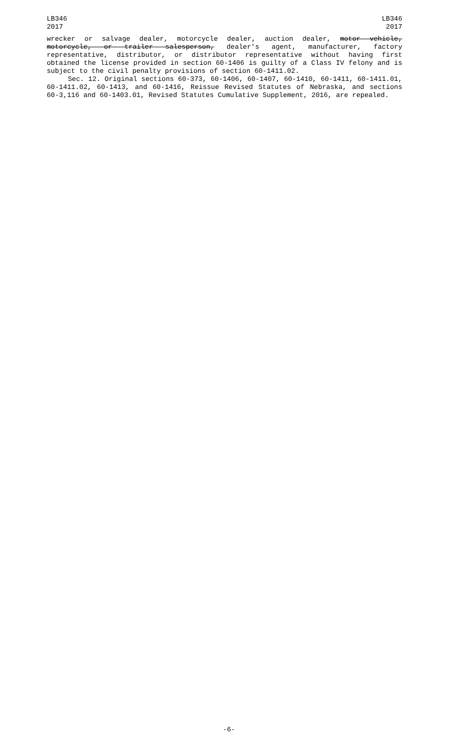LB346
2017
LB346
2017
wrecker or salvage dealer, motorcycle dealer, auction dealer, motor vehicle, motorcycle, or trailer salesperson, dealer's agent, manufacturer, factory representative, distributor, or distributor representative without having first obtained the license provided in section 60-1406 is guilty of a Class IV felony and is subject to the civil penalty provisions of section 60-1411.02.
Sec. 12. Original sections 60-373, 60-1406, 60-1407, 60-1410, 60-1411, 60-1411.01, 60-1411.02, 60-1413, and 60-1416, Reissue Revised Statutes of Nebraska, and sections 60-3,116 and 60-1403.01, Revised Statutes Cumulative Supplement, 2016, are repealed.
-6-